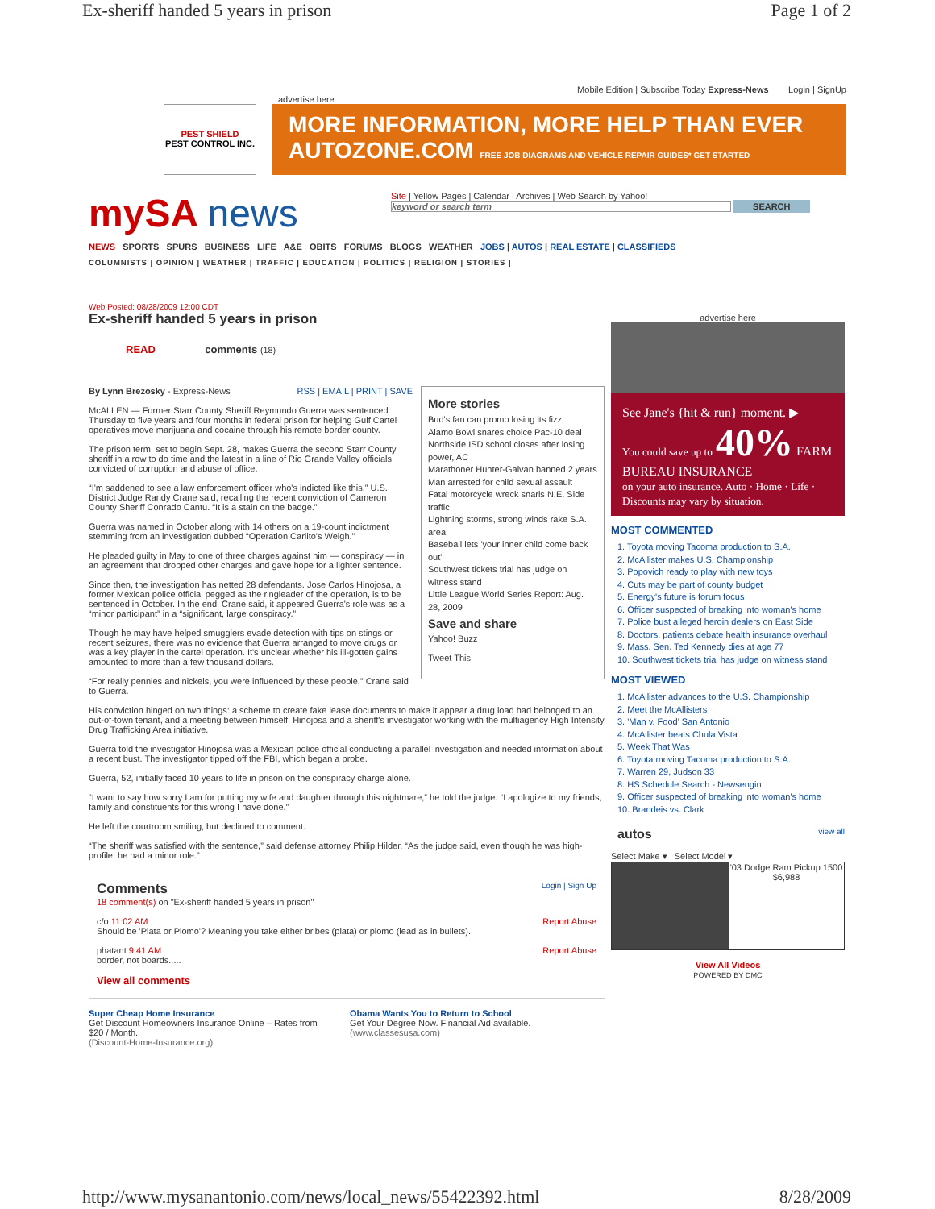Ex-sheriff handed 5 years in prison Page 1 of 2
Mobile Edition | Subscribe Today Express-News Login | SignUp
advertise here
PEST SHIELD
PEST CONTROL INC.
MORE INFORMATION, MORE HELP THAN EVER AUTOZONE.COM FREE JOB DIAGRAMS AND VEHICLE REPAIR GUIDES* GET STARTED
mySA news
Site | Yellow Pages | Calendar | Archives | Web Search by Yahoo!
keyword or search term SEARCH
NEWS SPORTS SPURS BUSINESS LIFE A&E OBITS FORUMS BLOGS WEATHER JOBS | AUTOS | REAL ESTATE | CLASSIFIEDS
COLUMNISTS | OPINION | WEATHER | TRAFFIC | EDUCATION | POLITICS | RELIGION | STORIES |
Web Posted: 08/28/2009 12:00 CDT
Ex-sheriff handed 5 years in prison
READ comments (18)
More stories
Bud's fan can promo losing its fizz
Alamo Bowl snares choice Pac-10 deal
Northside ISD school closes after losing power, AC
Marathoner Hunter-Galvan banned 2 years
Man arrested for child sexual assault
Fatal motorcycle wreck snarls N.E. Side traffic
Lightning storms, strong winds rake S.A. area
Baseball lets 'your inner child come back out'
Southwest tickets trial has judge on witness stand
Little League World Series Report: Aug. 28, 2009
Save and share
Yahoo! Buzz
Tweet This
By Lynn Brezosky - Express-News RSS | EMAIL | PRINT | SAVE
McALLEN — Former Starr County Sheriff Reymundo Guerra was sentenced Thursday to five years and four months in federal prison for helping Gulf Cartel operatives move marijuana and cocaine through his remote border county.
The prison term, set to begin Sept. 28, makes Guerra the second Starr County sheriff in a row to do time and the latest in a line of Rio Grande Valley officials convicted of corruption and abuse of office.
“I'm saddened to see a law enforcement officer who's indicted like this,” U.S. District Judge Randy Crane said, recalling the recent conviction of Cameron County Sheriff Conrado Cantu. “It is a stain on the badge.”
Guerra was named in October along with 14 others on a 19-count indictment stemming from an investigation dubbed “Operation Carlito's Weigh.”
He pleaded guilty in May to one of three charges against him — conspiracy — in an agreement that dropped other charges and gave hope for a lighter sentence.
Since then, the investigation has netted 28 defendants. Jose Carlos Hinojosa, a former Mexican police official pegged as the ringleader of the operation, is to be sentenced in October. In the end, Crane said, it appeared Guerra's role was as a “minor participant” in a “significant, large conspiracy.”
Though he may have helped smugglers evade detection with tips on stings or recent seizures, there was no evidence that Guerra arranged to move drugs or was a key player in the cartel operation. It's unclear whether his ill-gotten gains amounted to more than a few thousand dollars.
“For really pennies and nickels, you were influenced by these people,” Crane said to Guerra.
His conviction hinged on two things: a scheme to create fake lease documents to make it appear a drug load had belonged to an out-of-town tenant, and a meeting between himself, Hinojosa and a sheriff's investigator working with the multiagency High Intensity Drug Trafficking Area initiative.
Guerra told the investigator Hinojosa was a Mexican police official conducting a parallel investigation and needed information about a recent bust. The investigator tipped off the FBI, which began a probe.
Guerra, 52, initially faced 10 years to life in prison on the conspiracy charge alone.
“I want to say how sorry I am for putting my wife and daughter through this nightmare,” he told the judge. “I apologize to my friends, family and constituents for this wrong I have done.”
He left the courtroom smiling, but declined to comment.
“The sheriff was satisfied with the sentence,” said defense attorney Philip Hilder. “As the judge said, even though he was high-profile, he had a minor role.”
Comments Login | Sign Up
18 comment(s) on "Ex-sheriff handed 5 years in prison"
c/o 11:02 AM Report Abuse
Should be 'Plata or Plomo'? Meaning you take either bribes (plata) or plomo (lead as in bullets).
phatant 9:41 AM Report Abuse
border, not boards.....
View all comments
Super Cheap Home Insurance
Get Discount Homeowners Insurance Online – Rates from $20 / Month.
(Discount-Home-Insurance.org)
Obama Wants You to Return to School
Get Your Degree Now. Financial Aid available.
(www.classesusa.com)
advertise here
See Jane's {hit & run} moment. ▶
You could save up to 40% FARM BUREAU INSURANCE
on your auto insurance. Auto · Home · Life · Discounts may vary by situation.
MOST COMMENTED
1. Toyota moving Tacoma production to S.A.
2. McAllister makes U.S. Championship
3. Popovich ready to play with new toys
4. Cuts may be part of county budget
5. Energy's future is forum focus
6. Officer suspected of breaking into woman's home
7. Police bust alleged heroin dealers on East Side
8. Doctors, patients debate health insurance overhaul
9. Mass. Sen. Ted Kennedy dies at age 77
10. Southwest tickets trial has judge on witness stand
MOST VIEWED
1. McAllister advances to the U.S. Championship
2. Meet the McAllisters
3. 'Man v. Food' San Antonio
4. McAllister beats Chula Vista
5. Week That Was
6. Toyota moving Tacoma production to S.A.
7. Warren 29, Judson 33
8. HS Schedule Search - Newsengin
9. Officer suspected of breaking into woman's home
10. Brandeis vs. Clark
autos view all
Select Make ▾ Select Model ▾
'03 Dodge Ram Pickup 1500
$6,988
View All Videos
POWERED BY DMC
http://www.mysanantonio.com/news/local_news/55422392.html 8/28/2009